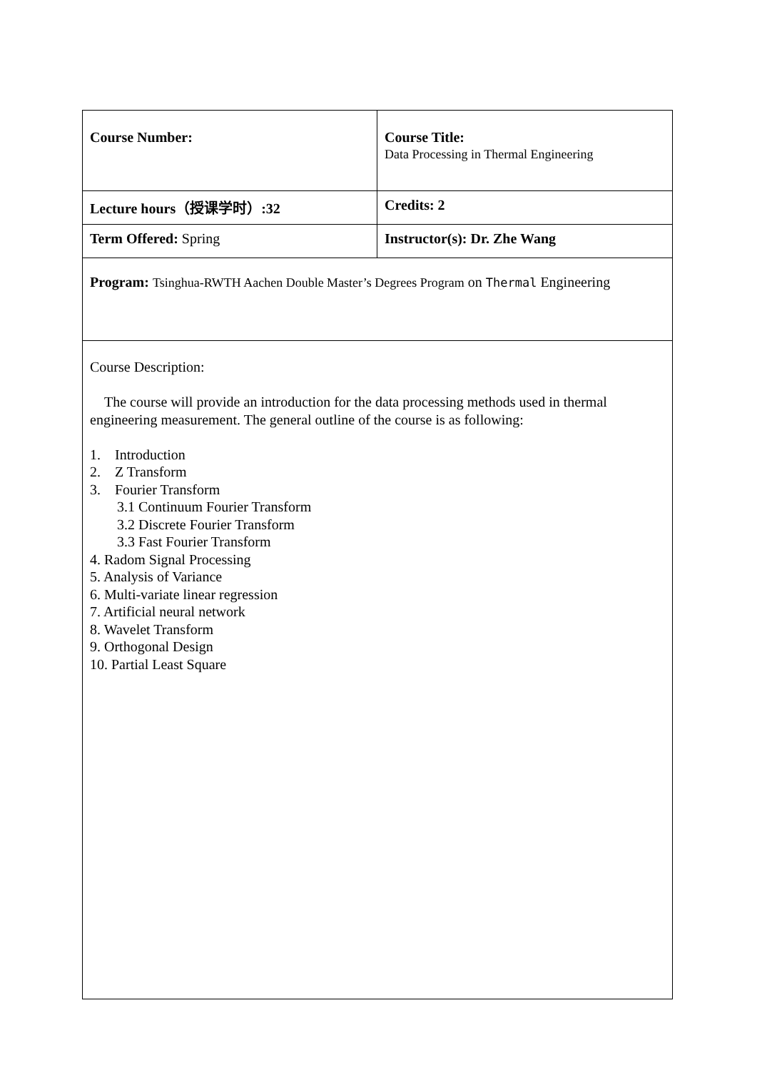| Course Number: | Course Title: Data Processing in Thermal Engineering |
| Lecture hours（授课学时）:32 | Credits: 2 |
| Term Offered: Spring | Instructor(s): Dr. Zhe Wang |
| Program: Tsinghua-RWTH Aachen Double Master’s Degrees Program on Thermal Engineering | |
| Course Description: The course will provide an introduction for the data processing methods used in thermal engineering measurement. The general outline of the course is as following: 1. Introduction 2. Z Transform 3. Fourier Transform 3.1 Continuum Fourier Transform 3.2 Discrete Fourier Transform 3.3 Fast Fourier Transform 4. Radom Signal Processing 5. Analysis of Variance 6. Multi-variate linear regression 7. Artificial neural network 8. Wavelet Transform 9. Orthogonal Design 10. Partial Least Square | |